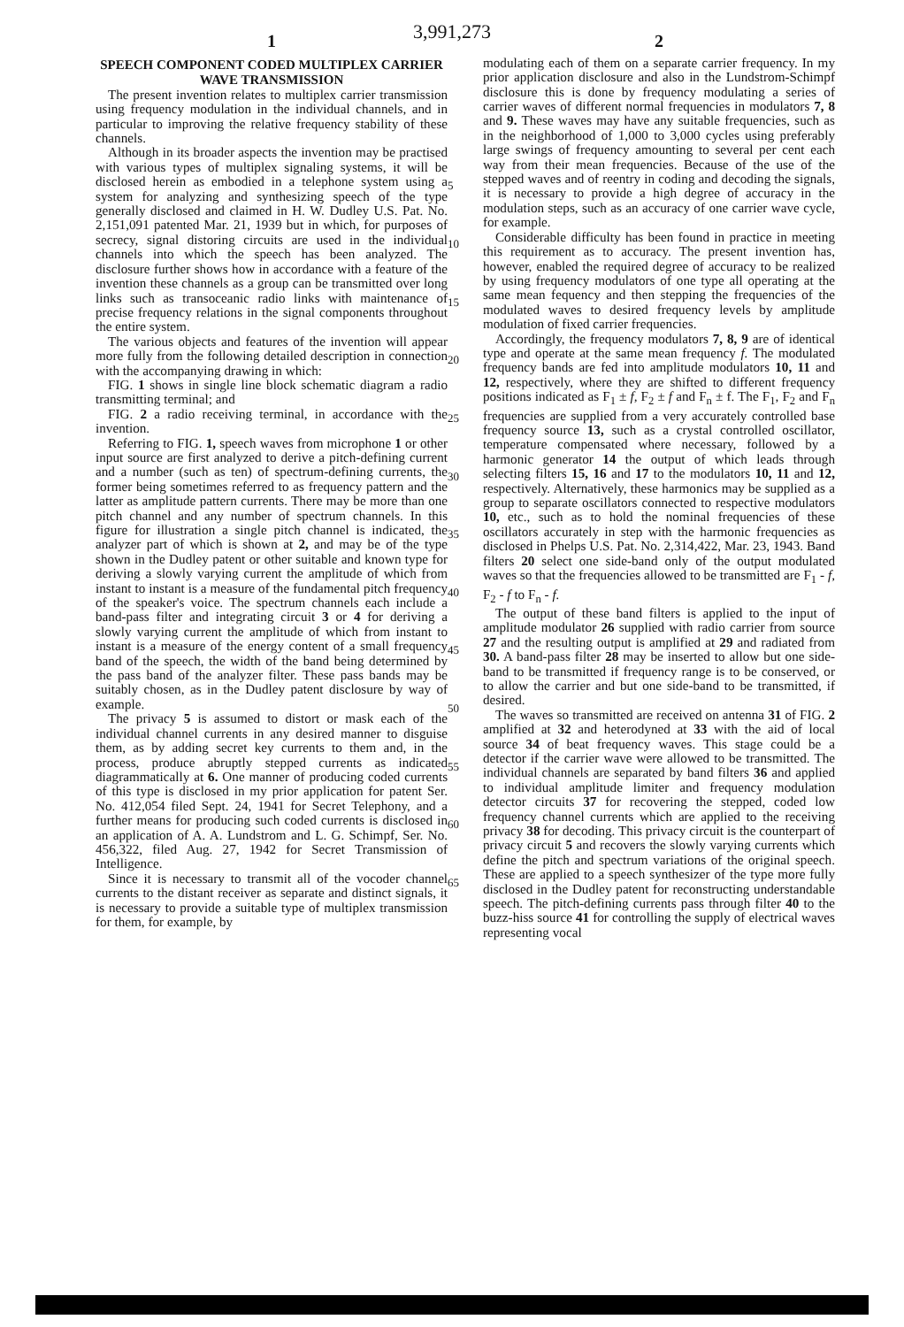3,991,273
1
SPEECH COMPONENT CODED MULTIPLEX CARRIER WAVE TRANSMISSION
The present invention relates to multiplex carrier transmission using frequency modulation in the individual channels, and in particular to improving the relative frequency stability of these channels.
Although in its broader aspects the invention may be practised with various types of multiplex signaling systems, it will be disclosed herein as embodied in a telephone system using a system for analyzing and synthesizing speech of the type generally disclosed and claimed in H. W. Dudley U.S. Pat. No. 2,151,091 patented Mar. 21, 1939 but in which, for purposes of secrecy, signal distoring circuits are used in the individual channels into which the speech has been analyzed. The disclosure further shows how in accordance with a feature of the invention these channels as a group can be transmitted over long links such as transoceanic radio links with maintenance of precise frequency relations in the signal components throughout the entire system.
The various objects and features of the invention will appear more fully from the following detailed description in connection with the accompanying drawing in which:
FIG. 1 shows in single line block schematic diagram a radio transmitting terminal; and
FIG. 2 a radio receiving terminal, in accordance with the invention.
Referring to FIG. 1, speech waves from microphone 1 or other input source are first analyzed to derive a pitch-defining current and a number (such as ten) of spectrum-defining currents, the former being sometimes referred to as frequency pattern and the latter as amplitude pattern currents. There may be more than one pitch channel and any number of spectrum channels. In this figure for illustration a single pitch channel is indicated, the analyzer part of which is shown at 2, and may be of the type shown in the Dudley patent or other suitable and known type for deriving a slowly varying current the amplitude of which from instant to instant is a measure of the fundamental pitch frequency of the speaker's voice. The spectrum channels each include a band-pass filter and integrating circuit 3 or 4 for deriving a slowly varying current the amplitude of which from instant to instant is a measure of the energy content of a small frequency band of the speech, the width of the band being determined by the pass band of the analyzer filter. These pass bands may be suitably chosen, as in the Dudley patent disclosure by way of example.
The privacy 5 is assumed to distort or mask each of the individual channel currents in any desired manner to disguise them, as by adding secret key currents to them and, in the process, produce abruptly stepped currents as indicated diagrammatically at 6. One manner of producing coded currents of this type is disclosed in my prior application for patent Ser. No. 412,054 filed Sept. 24, 1941 for Secret Telephony, and a further means for producing such coded currents is disclosed in an application of A. A. Lundstrom and L. G. Schimpf, Ser. No. 456,322, filed Aug. 27, 1942 for Secret Transmission of Intelligence.
Since it is necessary to transmit all of the vocoder channel currents to the distant receiver as separate and distinct signals, it is necessary to provide a suitable type of multiplex transmission for them, for example, by
5
10
15
20
25
30
35
40
45
50
55
60
65
2
modulating each of them on a separate carrier frequency. In my prior application disclosure and also in the Lundstrom-Schimpf disclosure this is done by frequency modulating a series of carrier waves of different normal frequencies in modulators 7, 8 and 9. These waves may have any suitable frequencies, such as in the neighborhood of 1,000 to 3,000 cycles using preferably large swings of frequency amounting to several per cent each way from their mean frequencies. Because of the use of the stepped waves and of reentry in coding and decoding the signals, it is necessary to provide a high degree of accuracy in the modulation steps, such as an accuracy of one carrier wave cycle, for example.
Considerable difficulty has been found in practice in meeting this requirement as to accuracy. The present invention has, however, enabled the required degree of accuracy to be realized by using frequency modulators of one type all operating at the same mean fequency and then stepping the frequencies of the modulated waves to desired frequency levels by amplitude modulation of fixed carrier frequencies.
Accordingly, the frequency modulators 7, 8, 9 are of identical type and operate at the same mean frequency f. The modulated frequency bands are fed into amplitude modulators 10, 11 and 12, respectively, where they are shifted to different frequency positions indicated as F<sub>1</sub> ± f, F<sub>2</sub> ± f and F<sub>n</sub> ± f. The F<sub>1</sub>, F<sub>2</sub> and F<sub>n</sub> frequencies are supplied from a very accurately controlled base frequency source 13, such as a crystal controlled oscillator, temperature compensated where necessary, followed by a harmonic generator 14 the output of which leads through selecting filters 15, 16 and 17 to the modulators 10, 11 and 12, respectively. Alternatively, these harmonics may be supplied as a group to separate oscillators connected to respective modulators 10, etc., such as to hold the nominal frequencies of these oscillators accurately in step with the harmonic frequencies as disclosed in Phelps U.S. Pat. No. 2,314,422, Mar. 23, 1943. Band filters 20 select one side-band only of the output modulated waves so that the frequencies allowed to be transmitted are F<sub>1</sub> - f, F<sub>2</sub> - f to F<sub>n</sub> - f.
The output of these band filters is applied to the input of amplitude modulator 26 supplied with radio carrier from source 27 and the resulting output is amplified at 29 and radiated from 30. A band-pass filter 28 may be inserted to allow but one side-band to be transmitted if frequency range is to be conserved, or to allow the carrier and but one side-band to be transmitted, if desired.
The waves so transmitted are received on antenna 31 of FIG. 2 amplified at 32 and heterodyned at 33 with the aid of local source 34 of beat frequency waves. This stage could be a detector if the carrier wave were allowed to be transmitted. The individual channels are separated by band filters 36 and applied to individual amplitude limiter and frequency modulation detector circuits 37 for recovering the stepped, coded low frequency channel currents which are applied to the receiving privacy 38 for decoding. This privacy circuit is the counterpart of privacy circuit 5 and recovers the slowly varying currents which define the pitch and spectrum variations of the original speech. These are applied to a speech synthesizer of the type more fully disclosed in the Dudley patent for reconstructing understandable speech. The pitch-defining currents pass through filter 40 to the buzz-hiss source 41 for controlling the supply of electrical waves representing vocal